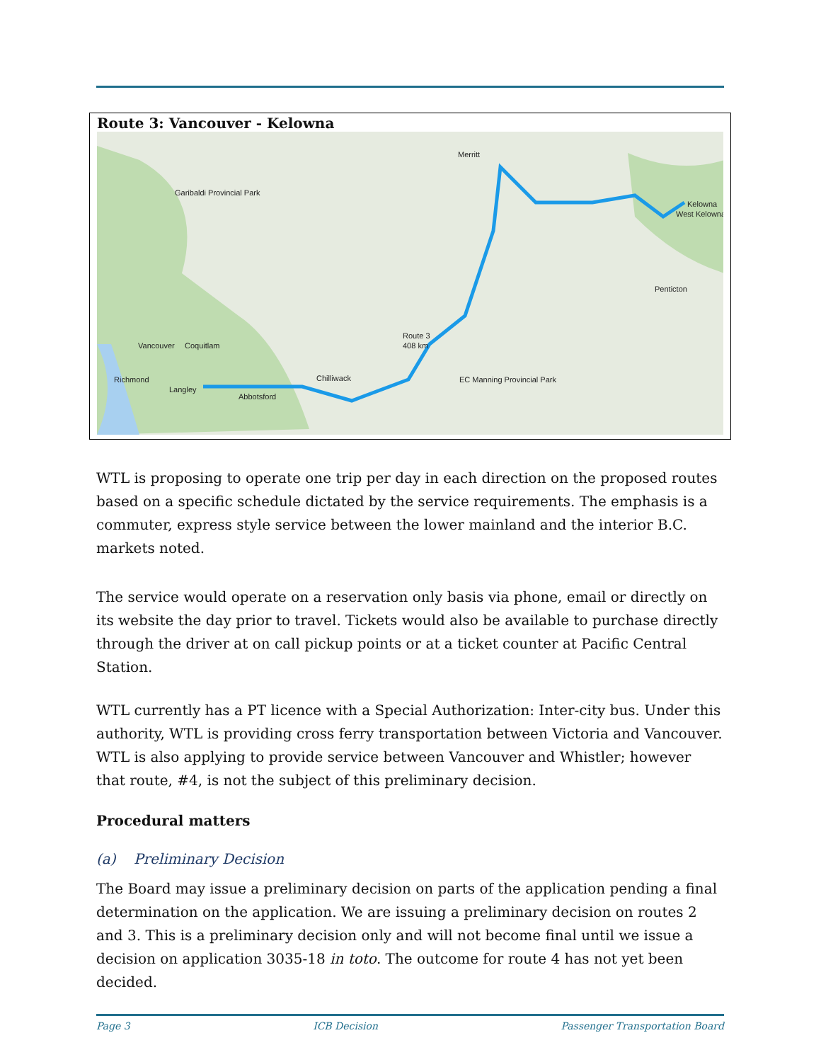Route 3: Vancouver - Kelowna
Vancouver
Coquitlam
Richmond
Langley
Abbotsford
Chilliwack
Merritt
Kelowna
West Kelowna
Penticton
Route 3
408 km
Garibaldi Provincial Park
EC Manning Provincial Park
WTL is proposing to operate one trip per day in each direction on the proposed routes based on a specific schedule dictated by the service requirements. The emphasis is a commuter, express style service between the lower mainland and the interior B.C. markets noted.
The service would operate on a reservation only basis via phone, email or directly on its website the day prior to travel. Tickets would also be available to purchase directly through the driver at on call pickup points or at a ticket counter at Pacific Central Station.
WTL currently has a PT licence with a Special Authorization: Inter-city bus. Under this authority, WTL is providing cross ferry transportation between Victoria and Vancouver. WTL is also applying to provide service between Vancouver and Whistler; however that route, #4, is not the subject of this preliminary decision.
Procedural matters
(a) Preliminary Decision
The Board may issue a preliminary decision on parts of the application pending a final determination on the application. We are issuing a preliminary decision on routes 2 and 3. This is a preliminary decision only and will not become final until we issue a decision on application 3035-18 in toto. The outcome for route 4 has not yet been decided.
Page 3 ICB Decision Passenger Transportation Board